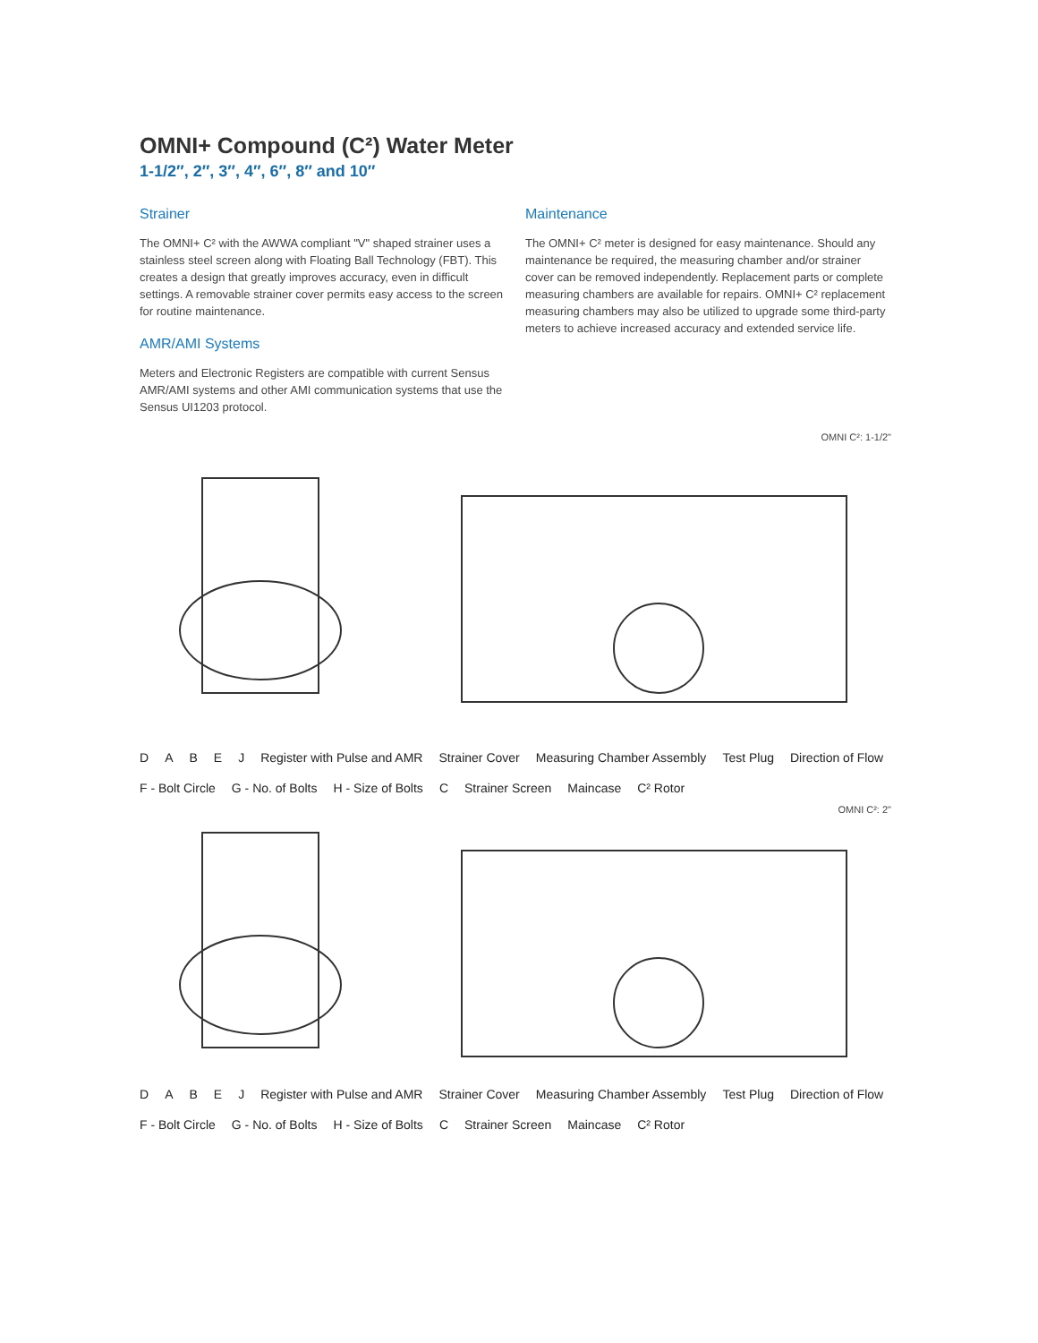OMNI+ Compound (C²) Water Meter
1-1/2″, 2″, 3″, 4″, 6″, 8″ and 10″
Strainer
The OMNI+ C² with the AWWA compliant "V" shaped strainer uses a stainless steel screen along with Floating Ball Technology (FBT). This creates a design that greatly improves accuracy, even in difficult settings. A removable strainer cover permits easy access to the screen for routine maintenance.
AMR/AMI Systems
Meters and Electronic Registers are compatible with current Sensus AMR/AMI systems and other AMI communication systems that use the Sensus UI1203 protocol.
Maintenance
The OMNI+ C² meter is designed for easy maintenance. Should any maintenance be required, the measuring chamber and/or strainer cover can be removed independently. Replacement parts or complete measuring chambers are available for repairs. OMNI+ C² replacement measuring chambers may also be utilized to upgrade some third-party meters to achieve increased accuracy and extended service life.
OMNI C²: 1-1/2"
DABEJ Register with Pulse and AMR Strainer Cover Measuring Chamber Assembly Test Plug Direction of Flow F - Bolt Circle G - No. of Bolts H - Size of Bolts C Strainer Screen Maincase C² Rotor
OMNI C²: 2"
DABEJ Register with Pulse and AMR Strainer Cover Measuring Chamber Assembly Test Plug Direction of Flow F - Bolt Circle G - No. of Bolts H - Size of Bolts C Strainer Screen Maincase C² Rotor